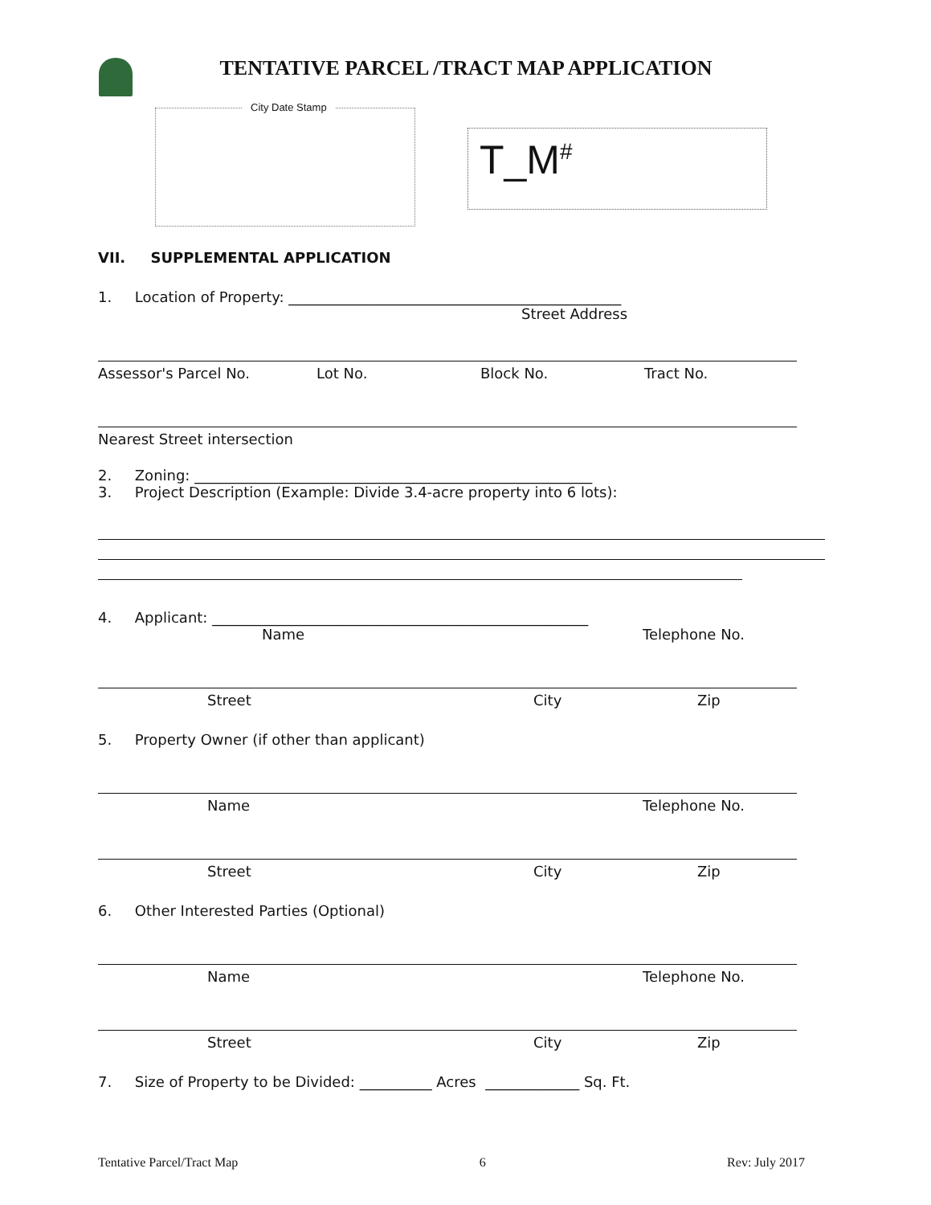TENTATIVE PARCEL /TRACT MAP APPLICATION
City Date Stamp
T_M<sup>#</sup>
VII. SUPPLEMENTAL APPLICATION
1. Location of Property: ______________________________________________
Street Address
Assessor's Parcel No. Lot No. Block No. Tract No.
Nearest Street intersection
2. Zoning: _______________________________________________________
3. Project Description (Example: Divide 3.4-acre property into 6 lots):
4. Applicant: ____________________________________________________
Name Telephone No.
Street City Zip
5. Property Owner (if other than applicant)
Name Telephone No.
Street City Zip
6. Other Interested Parties (Optional)
Name Telephone No.
Street City Zip
7. Size of Property to be Divided: __________ Acres _____________ Sq. Ft.
Tentative Parcel/Tract Map 6 Rev: July 2017